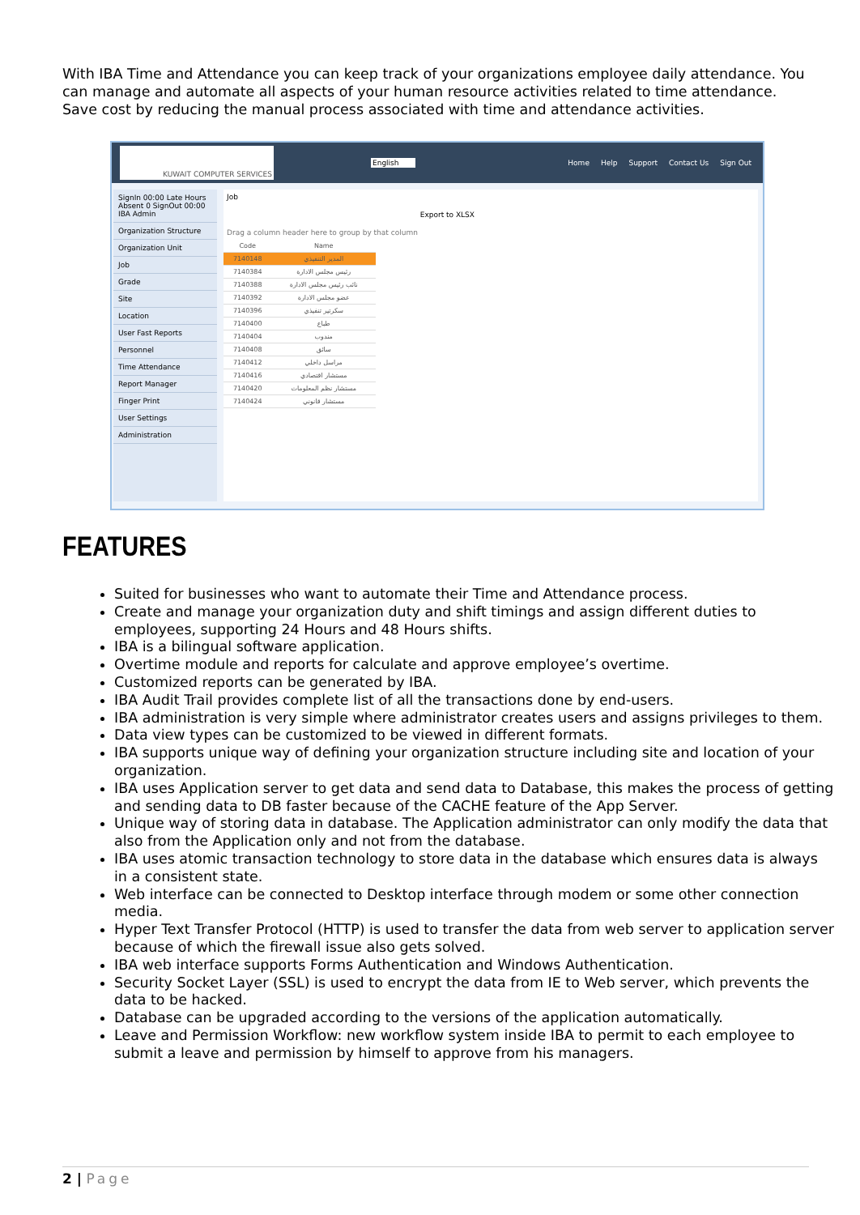With IBA Time and Attendance you can keep track of your organizations employee daily attendance. You can manage and automate all aspects of your human resource activities related to time attendance. Save cost by reducing the manual process associated with time and attendance activities.
KUWAIT COMPUTER SERVICES
English
Home Help Support Contact Us Sign Out
SignIn 00:00 Late Hours Absent 0 SignOut 00:00 IBA Admin
Organization Structure
Organization Unit
Job
Grade
Site
Location
User Fast Reports
Personnel
Time Attendance
Report Manager
Finger Print
User Settings
Administration
Job
Export to XLSX
Drag a column header here to group by that column
| Code | Name |
| 7140148 | المدير التنفيذي |
| 7140384 | رئيس مجلس الادارة |
| 7140388 | نائب رئيس مجلس الادارة |
| 7140392 | عضو مجلس الادارة |
| 7140396 | سكرتير تنفيذي |
| 7140400 | طباع |
| 7140404 | مندوب |
| 7140408 | سائق |
| 7140412 | مراسل داخلي |
| 7140416 | مستشار اقتصادي |
| 7140420 | مستشار نظم المعلومات |
| 7140424 | مستشار قانوني |
FEATURES
Suited for businesses who want to automate their Time and Attendance process.
Create and manage your organization duty and shift timings and assign different duties to employees, supporting 24 Hours and 48 Hours shifts.
IBA is a bilingual software application.
Overtime module and reports for calculate and approve employee’s overtime.
Customized reports can be generated by IBA.
IBA Audit Trail provides complete list of all the transactions done by end-users.
IBA administration is very simple where administrator creates users and assigns privileges to them.
Data view types can be customized to be viewed in different formats.
IBA supports unique way of defining your organization structure including site and location of your organization.
IBA uses Application server to get data and send data to Database, this makes the process of getting and sending data to DB faster because of the CACHE feature of the App Server.
Unique way of storing data in database. The Application administrator can only modify the data that also from the Application only and not from the database.
IBA uses atomic transaction technology to store data in the database which ensures data is always in a consistent state.
Web interface can be connected to Desktop interface through modem or some other connection media.
Hyper Text Transfer Protocol (HTTP) is used to transfer the data from web server to application server because of which the firewall issue also gets solved.
IBA web interface supports Forms Authentication and Windows Authentication.
Security Socket Layer (SSL) is used to encrypt the data from IE to Web server, which prevents the data to be hacked.
Database can be upgraded according to the versions of the application automatically.
Leave and Permission Workflow: new workflow system inside IBA to permit to each employee to submit a leave and permission by himself to approve from his managers.
2 | Page